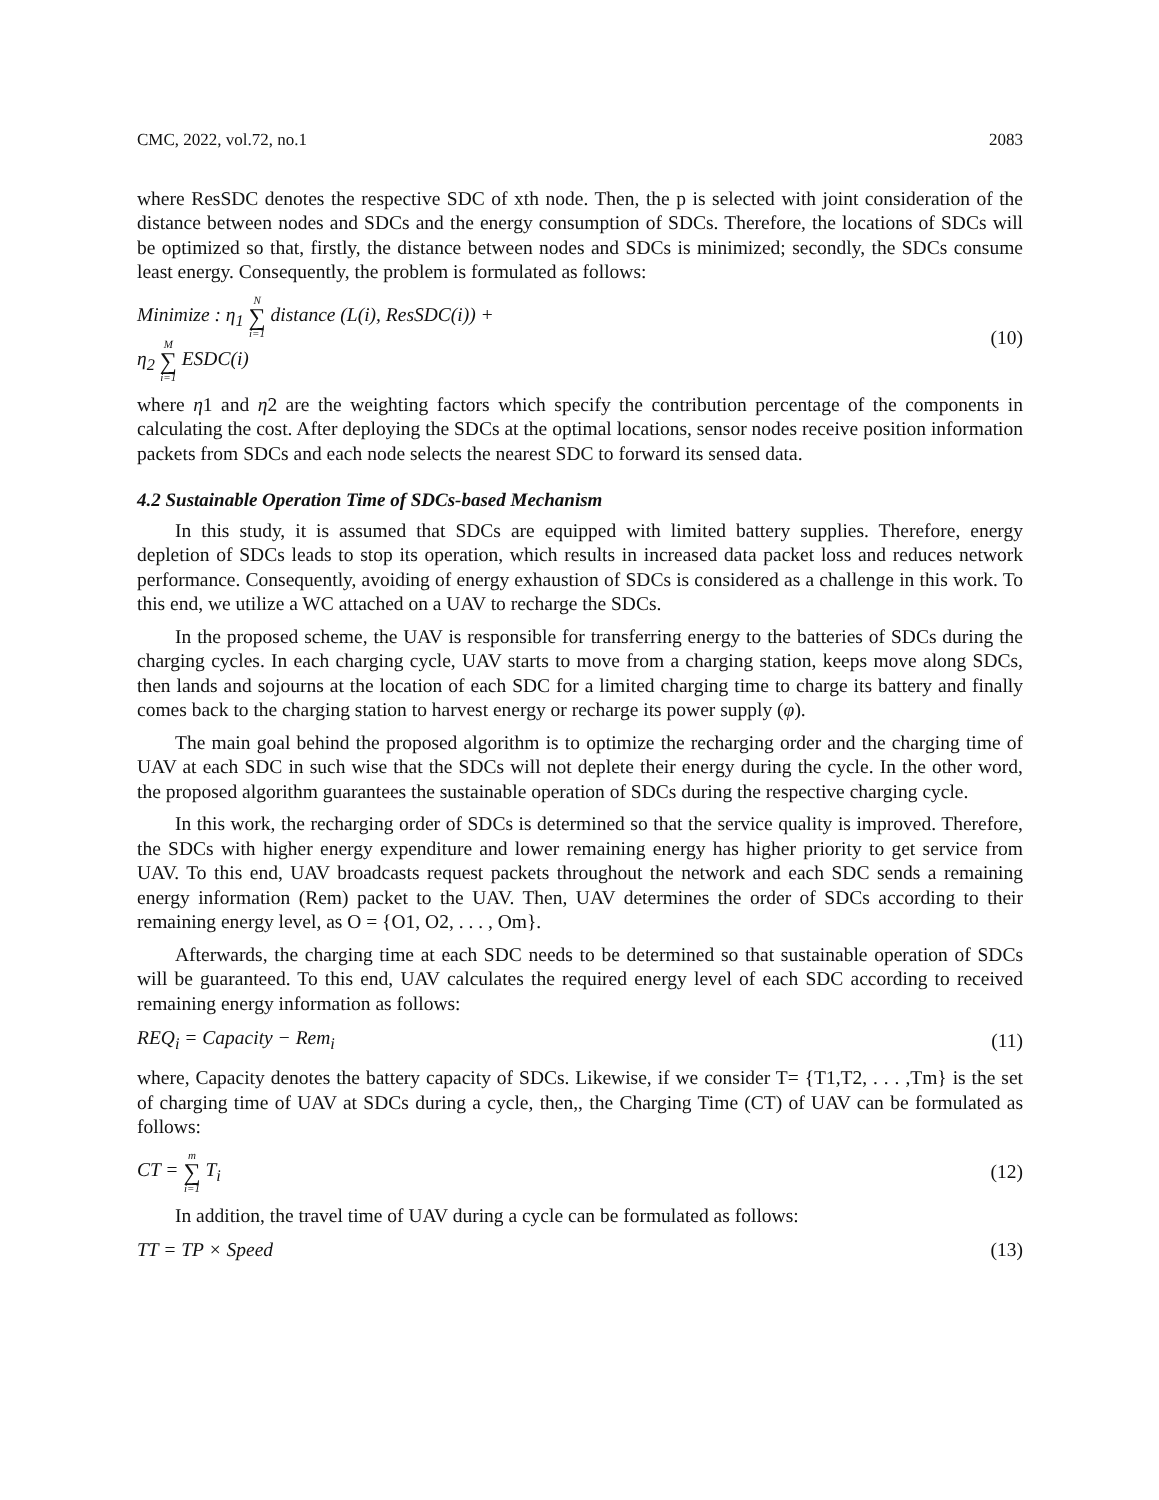CMC, 2022, vol.72, no.1 2083
where ResSDC denotes the respective SDC of xth node. Then, the p is selected with joint consideration of the distance between nodes and SDCs and the energy consumption of SDCs. Therefore, the locations of SDCs will be optimized so that, firstly, the distance between nodes and SDCs is minimized; secondly, the SDCs consume least energy. Consequently, the problem is formulated as follows:
Minimize : η<sub>1</sub> N ∑ i=1 distance (L(i), ResSDC(i)) +
η<sub>2</sub> M ∑ i=1 ESDC(i)
(10)
where η1 and η2 are the weighting factors which specify the contribution percentage of the components in calculating the cost. After deploying the SDCs at the optimal locations, sensor nodes receive position information packets from SDCs and each node selects the nearest SDC to forward its sensed data.
4.2 Sustainable Operation Time of SDCs-based Mechanism
In this study, it is assumed that SDCs are equipped with limited battery supplies. Therefore, energy depletion of SDCs leads to stop its operation, which results in increased data packet loss and reduces network performance. Consequently, avoiding of energy exhaustion of SDCs is considered as a challenge in this work. To this end, we utilize a WC attached on a UAV to recharge the SDCs.
In the proposed scheme, the UAV is responsible for transferring energy to the batteries of SDCs during the charging cycles. In each charging cycle, UAV starts to move from a charging station, keeps move along SDCs, then lands and sojourns at the location of each SDC for a limited charging time to charge its battery and finally comes back to the charging station to harvest energy or recharge its power supply (φ).
The main goal behind the proposed algorithm is to optimize the recharging order and the charging time of UAV at each SDC in such wise that the SDCs will not deplete their energy during the cycle. In the other word, the proposed algorithm guarantees the sustainable operation of SDCs during the respective charging cycle.
In this work, the recharging order of SDCs is determined so that the service quality is improved. Therefore, the SDCs with higher energy expenditure and lower remaining energy has higher priority to get service from UAV. To this end, UAV broadcasts request packets throughout the network and each SDC sends a remaining energy information (Rem) packet to the UAV. Then, UAV determines the order of SDCs according to their remaining energy level, as O = {O1, O2, . . . , Om}.
Afterwards, the charging time at each SDC needs to be determined so that sustainable operation of SDCs will be guaranteed. To this end, UAV calculates the required energy level of each SDC according to received remaining energy information as follows:
REQ<sub>i</sub> = Capacity − Rem<sub>i</sub> (11)
where, Capacity denotes the battery capacity of SDCs. Likewise, if we consider T= {T1,T2, . . . ,Tm} is the set of charging time of UAV at SDCs during a cycle, then,, the Charging Time (CT) of UAV can be formulated as follows:
CT = m ∑ i=1 T<sub>i</sub> (12)
In addition, the travel time of UAV during a cycle can be formulated as follows:
TT = TP × Speed (13)